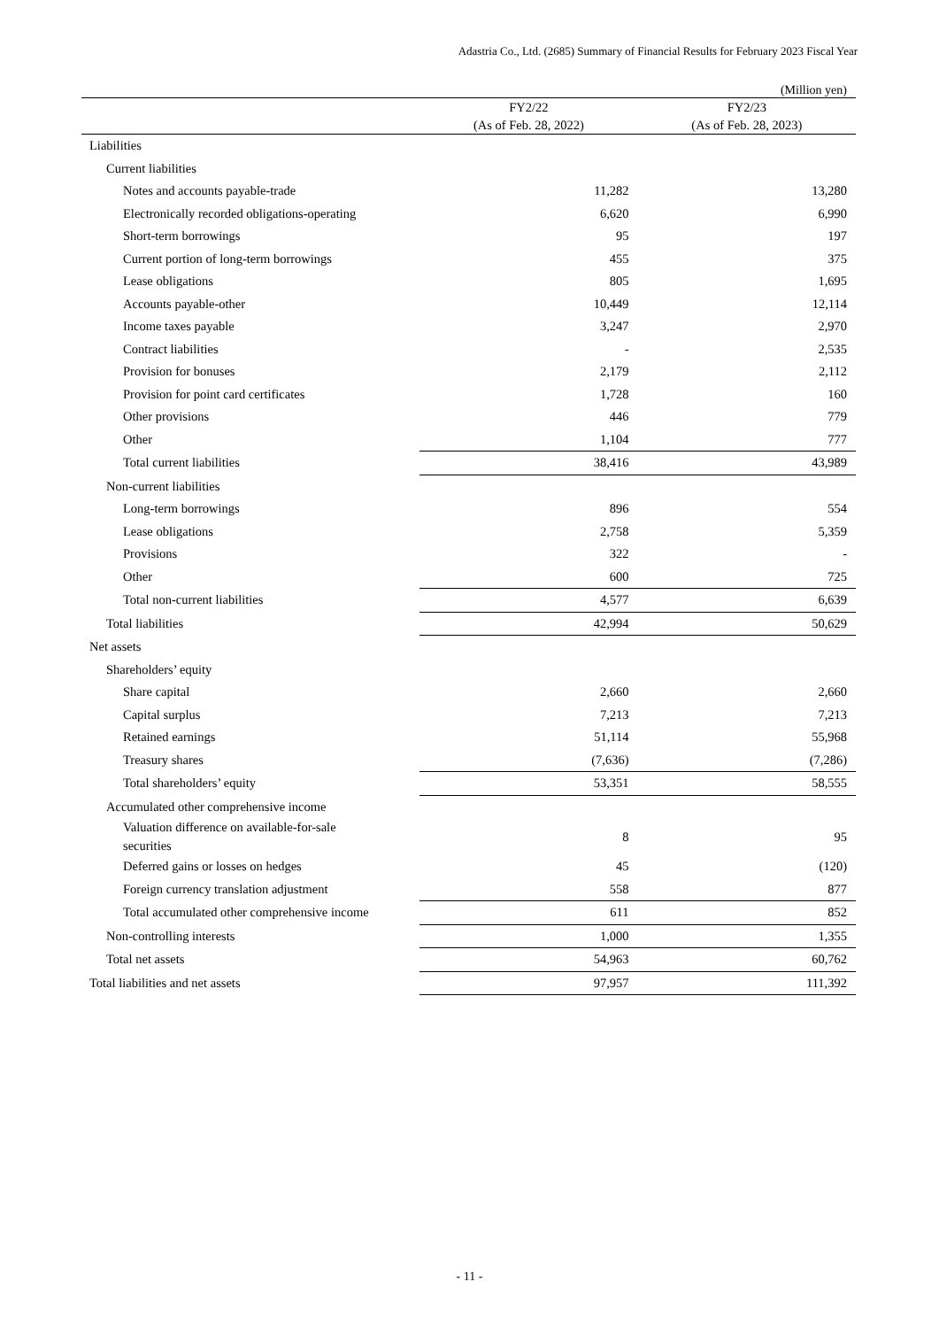Adastria Co., Ltd. (2685) Summary of Financial Results for February 2023 Fiscal Year
(Million yen)
| | FY2/22 (As of Feb. 28, 2022) | FY2/23 (As of Feb. 28, 2023) |
| --- | --- | --- |
| Liabilities | | |
| Current liabilities | | |
| Notes and accounts payable-trade | 11,282 | 13,280 |
| Electronically recorded obligations-operating | 6,620 | 6,990 |
| Short-term borrowings | 95 | 197 |
| Current portion of long-term borrowings | 455 | 375 |
| Lease obligations | 805 | 1,695 |
| Accounts payable-other | 10,449 | 12,114 |
| Income taxes payable | 3,247 | 2,970 |
| Contract liabilities | - | 2,535 |
| Provision for bonuses | 2,179 | 2,112 |
| Provision for point card certificates | 1,728 | 160 |
| Other provisions | 446 | 779 |
| Other | 1,104 | 777 |
| Total current liabilities | 38,416 | 43,989 |
| Non-current liabilities | | |
| Long-term borrowings | 896 | 554 |
| Lease obligations | 2,758 | 5,359 |
| Provisions | 322 | - |
| Other | 600 | 725 |
| Total non-current liabilities | 4,577 | 6,639 |
| Total liabilities | 42,994 | 50,629 |
| Net assets | | |
| Shareholders’ equity | | |
| Share capital | 2,660 | 2,660 |
| Capital surplus | 7,213 | 7,213 |
| Retained earnings | 51,114 | 55,968 |
| Treasury shares | (7,636) | (7,286) |
| Total shareholders’ equity | 53,351 | 58,555 |
| Accumulated other comprehensive income | | |
| Valuation difference on available-for-sale securities | 8 | 95 |
| Deferred gains or losses on hedges | 45 | (120) |
| Foreign currency translation adjustment | 558 | 877 |
| Total accumulated other comprehensive income | 611 | 852 |
| Non-controlling interests | 1,000 | 1,355 |
| Total net assets | 54,963 | 60,762 |
| Total liabilities and net assets | 97,957 | 111,392 |
- 11 -